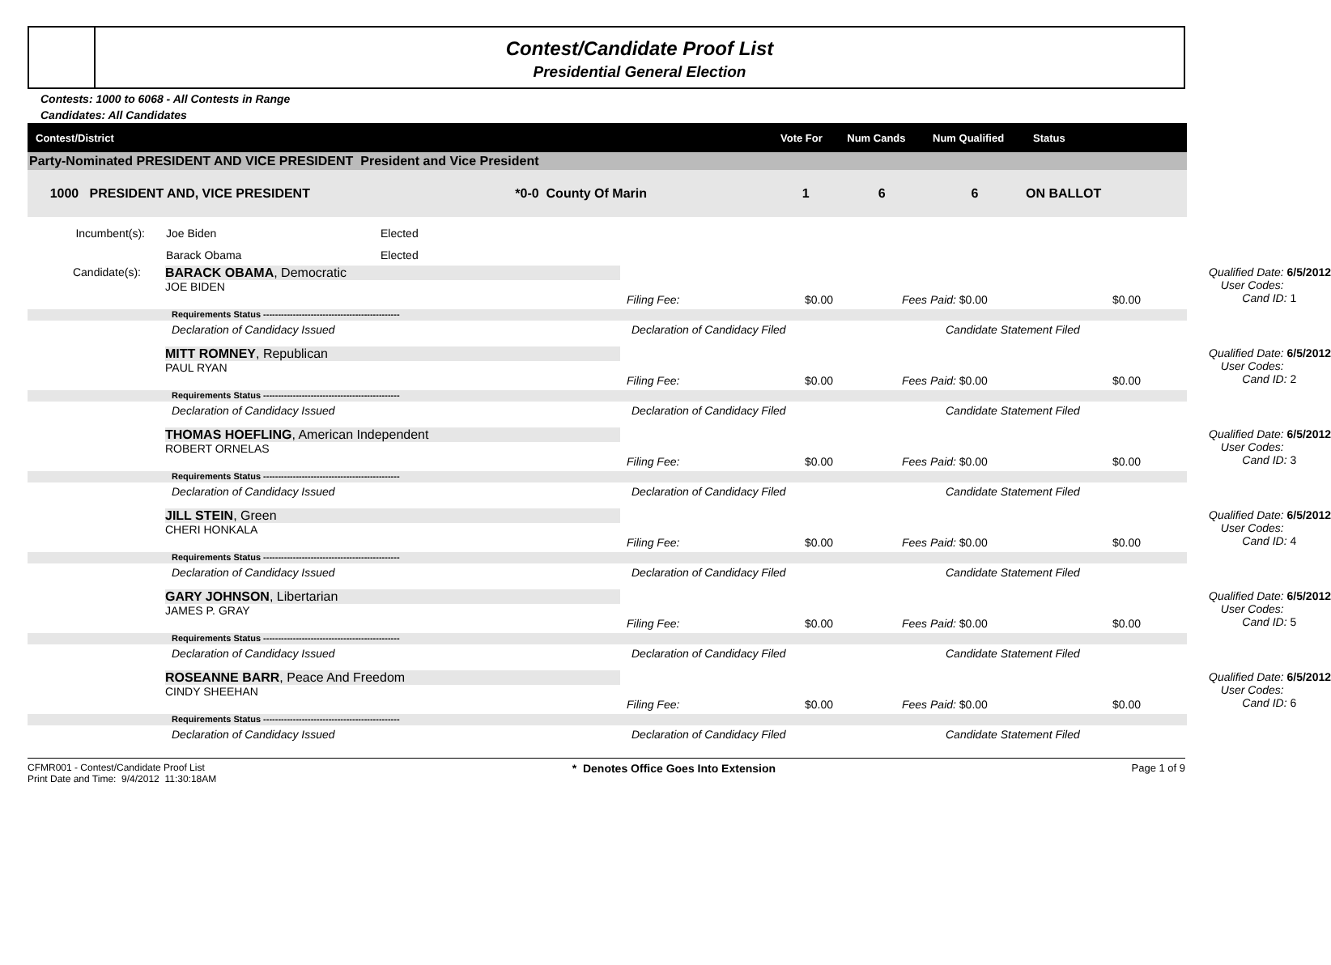Contest/Candidate Proof List
Presidential General Election
Contests: 1000 to 6068 - All Contests in Range
Candidates: All Candidates
| Contest/District | Vote For | Num Cands | Num Qualified | Status |
| --- | --- | --- | --- | --- |
| Party-Nominated PRESIDENT AND VICE PRESIDENT President and Vice President | | | | |
| 1000 PRESIDENT AND, VICE PRESIDENT *0-0 County Of Marin | 1 | 6 | 6 | ON BALLOT |
Incumbent(s): Joe Biden Elected
Barack Obama Elected
Candidate(s):
BARACK OBAMA, Democratic
JOE BIDEN
Filing Fee: $0.00 Fees Paid: $0.00 $0.00 Qualified Date: 6/5/2012
User Codes:
Cand ID: 1
Requirements Status ----------------------------------------------
Declaration of Candidacy Issued Declaration of Candidacy Filed Candidate Statement Filed
MITT ROMNEY, Republican
PAUL RYAN
Filing Fee: $0.00 Fees Paid: $0.00 $0.00 Qualified Date: 6/5/2012
User Codes:
Cand ID: 2
Requirements Status ----------------------------------------------
Declaration of Candidacy Issued Declaration of Candidacy Filed Candidate Statement Filed
THOMAS HOEFLING, American Independent
ROBERT ORNELAS
Filing Fee: $0.00 Fees Paid: $0.00 $0.00 Qualified Date: 6/5/2012
User Codes:
Cand ID: 3
Requirements Status ----------------------------------------------
Declaration of Candidacy Issued Declaration of Candidacy Filed Candidate Statement Filed
JILL STEIN, Green
CHERI HONKALA
Filing Fee: $0.00 Fees Paid: $0.00 $0.00 Qualified Date: 6/5/2012
User Codes:
Cand ID: 4
Requirements Status ----------------------------------------------
Declaration of Candidacy Issued Declaration of Candidacy Filed Candidate Statement Filed
GARY JOHNSON, Libertarian
JAMES P. GRAY
Filing Fee: $0.00 Fees Paid: $0.00 $0.00 Qualified Date: 6/5/2012
User Codes:
Cand ID: 5
Requirements Status ----------------------------------------------
Declaration of Candidacy Issued Declaration of Candidacy Filed Candidate Statement Filed
ROSEANNE BARR, Peace And Freedom
CINDY SHEEHAN
Filing Fee: $0.00 Fees Paid: $0.00 $0.00 Qualified Date: 6/5/2012
User Codes:
Cand ID: 6
Requirements Status ----------------------------------------------
Declaration of Candidacy Issued Declaration of Candidacy Filed Candidate Statement Filed
CFMR001 - Contest/Candidate Proof List
Print Date and Time: 9/4/2012 11:30:18AM * Denotes Office Goes Into Extension Page 1 of 9